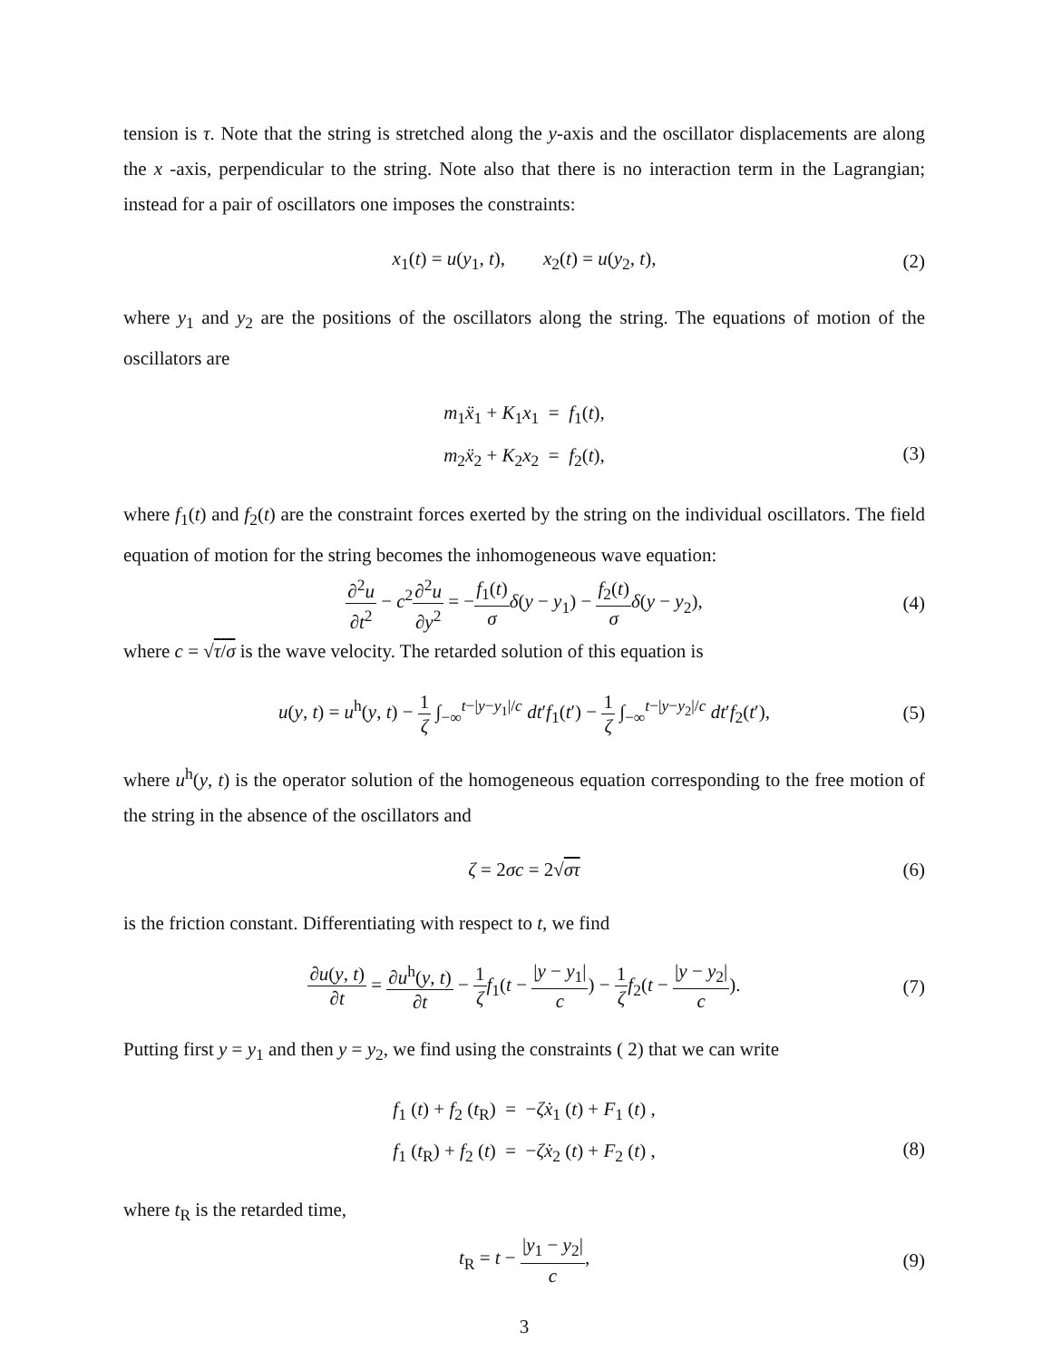tension is τ. Note that the string is stretched along the y-axis and the oscillator displacements are along the x -axis, perpendicular to the string. Note also that there is no interaction term in the Lagrangian; instead for a pair of oscillators one imposes the constraints:
x<sub>1</sub>(t) = u(y<sub>1</sub>, t), x<sub>2</sub>(t) = u(y<sub>2</sub>, t), (2)
where y<sub>1</sub> and y<sub>2</sub> are the positions of the oscillators along the string. The equations of motion of the oscillators are
m<sub>1</sub>ẍ<sub>1</sub> + K<sub>1</sub>x<sub>1</sub> = f<sub>1</sub>(t),
m<sub>2</sub>ẍ<sub>2</sub> + K<sub>2</sub>x<sub>2</sub> = f<sub>2</sub>(t),
(3)
where f<sub>1</sub>(t) and f<sub>2</sub>(t) are the constraint forces exerted by the string on the individual oscillators. The field equation of motion for the string becomes the inhomogeneous wave equation:
∂<sup>2</sup>u ∂t<sup>2</sup> − c<sup>2</sup>∂<sup>2</sup>u ∂y<sup>2</sup> = −f<sub>1</sub>(t) σ δ(y − y<sub>1</sub>) − f<sub>2</sub>(t) σ δ(y − y<sub>2</sub>), (4)
where c = √τ/σ is the wave velocity. The retarded solution of this equation is
u(y, t) = u<sup>h</sup>(y, t) − 1 ζ ∫<sub>−∞</sub><sup>t−|y−y<sub>1</sub>|/c</sup> dt′f<sub>1</sub>(t′) − 1 ζ ∫<sub>−∞</sub><sup>t−|y−y<sub>2</sub>|/c</sup> dt′f<sub>2</sub>(t′), (5)
where u<sup>h</sup>(y, t) is the operator solution of the homogeneous equation corresponding to the free motion of the string in the absence of the oscillators and
ζ = 2σc = 2√στ (6)
is the friction constant. Differentiating with respect to t, we find
∂u(y, t) ∂t = ∂u<sup>h</sup>(y, t) ∂t − 1 ζ f<sub>1</sub>(t − |y − y<sub>1</sub>| c) − 1 ζ f<sub>2</sub>(t − |y − y<sub>2</sub>| c). (7)
Putting first y = y<sub>1</sub> and then y = y<sub>2</sub>, we find using the constraints ( 2) that we can write
f<sub>1</sub> (t) + f<sub>2</sub> (t<sub>R</sub>) = −ζẋ<sub>1</sub> (t) + F<sub>1</sub> (t) ,
f<sub>1</sub> (t<sub>R</sub>) + f<sub>2</sub> (t) = −ζẋ<sub>2</sub> (t) + F<sub>2</sub> (t) ,
(8)
where t<sub>R</sub> is the retarded time,
t<sub>R</sub> = t − |y<sub>1</sub> − y<sub>2</sub>| c, (9)
3